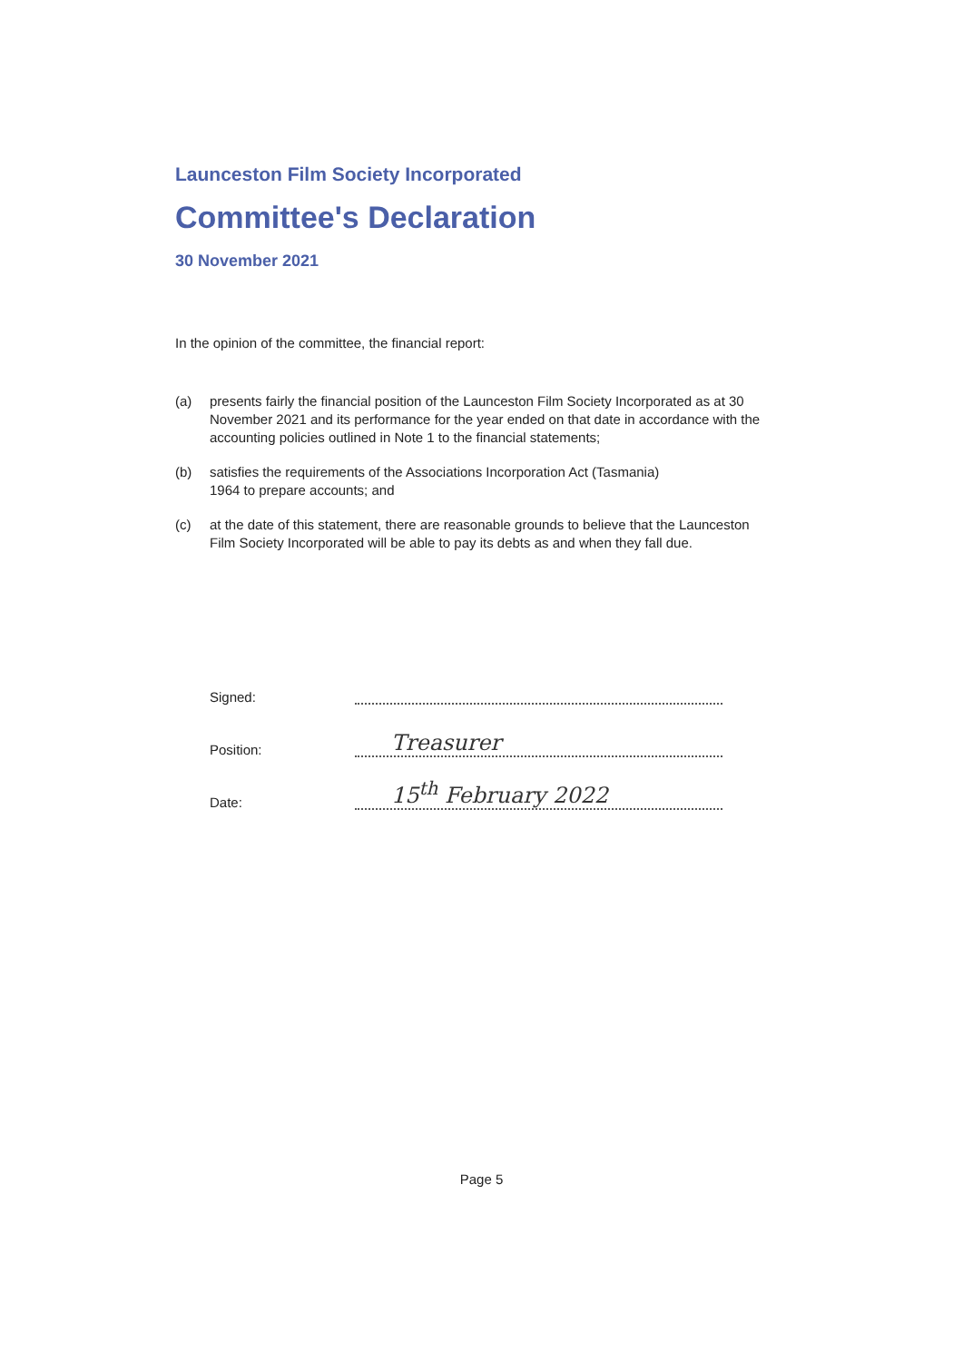Launceston Film Society Incorporated
Committee's Declaration
30 November 2021
In the opinion of the committee, the financial report:
(a) presents fairly the financial position of the Launceston Film Society Incorporated as at 30 November 2021 and its performance for the year ended on that date in accordance with the accounting policies outlined in Note 1 to the financial statements;
(b) satisfies the requirements of the Associations Incorporation Act (Tasmania)
1964 to prepare accounts; and
(c) at the date of this statement, there are reasonable grounds to believe that the Launceston Film Society Incorporated will be able to pay its debts as and when they fall due.
Signed:
Position: Treasurer
Date: 15<sup>th</sup> February 2022
Page 5